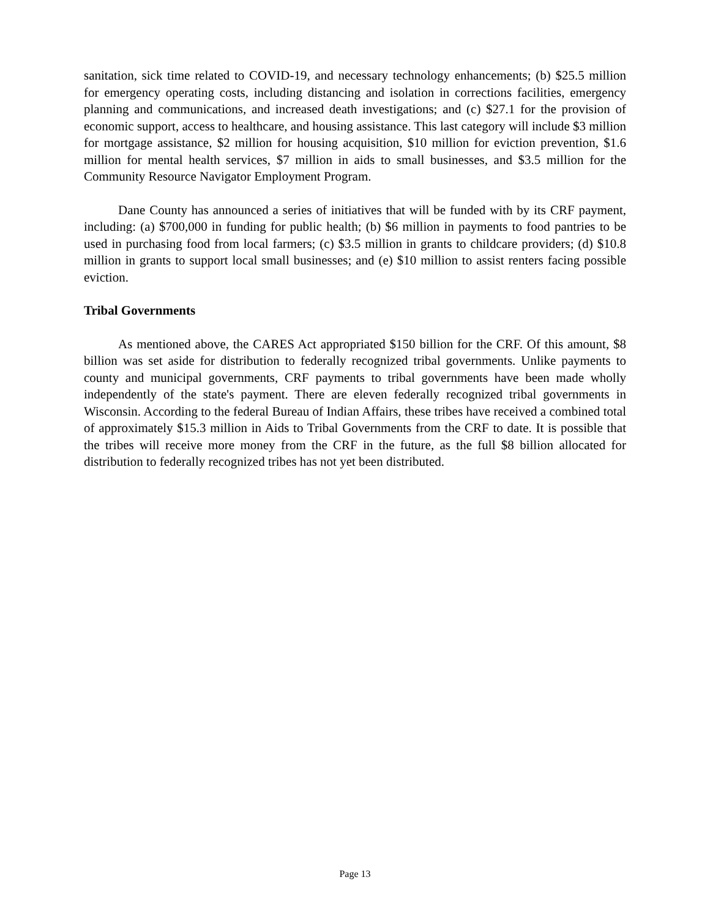sanitation, sick time related to COVID-19, and necessary technology enhancements; (b) $25.5 million for emergency operating costs, including distancing and isolation in corrections facilities, emergency planning and communications, and increased death investigations; and (c) $27.1 for the provision of economic support, access to healthcare, and housing assistance. This last category will include $3 million for mortgage assistance, $2 million for housing acquisition, $10 million for eviction prevention, $1.6 million for mental health services, $7 million in aids to small businesses, and $3.5 million for the Community Resource Navigator Employment Program.
Dane County has announced a series of initiatives that will be funded with by its CRF payment, including: (a) $700,000 in funding for public health; (b) $6 million in payments to food pantries to be used in purchasing food from local farmers; (c) $3.5 million in grants to childcare providers; (d) $10.8 million in grants to support local small businesses; and (e) $10 million to assist renters facing possible eviction.
Tribal Governments
As mentioned above, the CARES Act appropriated $150 billion for the CRF. Of this amount, $8 billion was set aside for distribution to federally recognized tribal governments. Unlike payments to county and municipal governments, CRF payments to tribal governments have been made wholly independently of the state's payment. There are eleven federally recognized tribal governments in Wisconsin. According to the federal Bureau of Indian Affairs, these tribes have received a combined total of approximately $15.3 million in Aids to Tribal Governments from the CRF to date. It is possible that the tribes will receive more money from the CRF in the future, as the full $8 billion allocated for distribution to federally recognized tribes has not yet been distributed.
Page 13